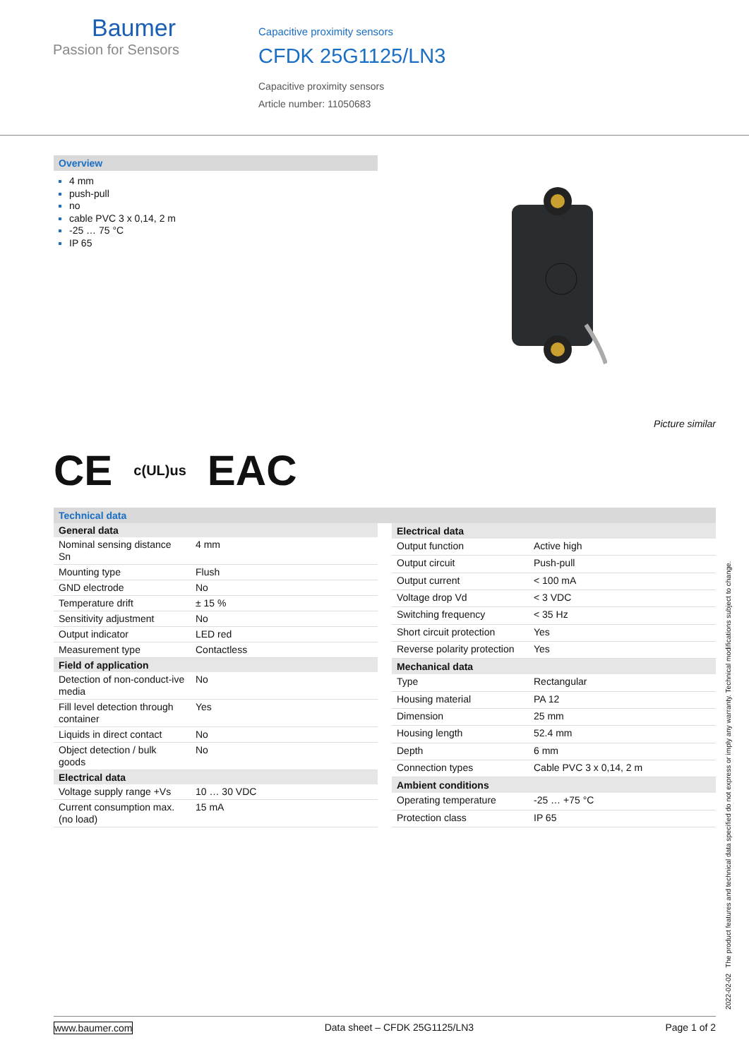Baumer
Passion for Sensors
Capacitive proximity sensors
CFDK 25G1125/LN3
Capacitive proximity sensors
Article number: 11050683
Overview
4 mm
push-pull
no
cable PVC 3 x 0,14, 2 m
-25 … 75 °C
IP 65
Picture similar
CE c(UL)us EAC
Technical data
| General data | |
| --- | --- |
| Nominal sensing distance Sn | 4 mm |
| Mounting type | Flush |
| GND electrode | No |
| Temperature drift | ± 15 % |
| Sensitivity adjustment | No |
| Output indicator | LED red |
| Measurement type | Contactless |
| Field of application | |
| Detection of non-conduct-ive media | No |
| Fill level detection through container | Yes |
| Liquids in direct contact | No |
| Object detection / bulk goods | No |
| Electrical data | |
| Voltage supply range +Vs | 10 … 30 VDC |
| Current consumption max. (no load) | 15 mA |
| Electrical data | |
| --- | --- |
| Output function | Active high |
| Output circuit | Push-pull |
| Output current | < 100 mA |
| Voltage drop Vd | < 3 VDC |
| Switching frequency | < 35 Hz |
| Short circuit protection | Yes |
| Reverse polarity protection | Yes |
| Mechanical data | |
| Type | Rectangular |
| Housing material | PA 12 |
| Dimension | 25 mm |
| Housing length | 52.4 mm |
| Depth | 6 mm |
| Connection types | Cable PVC 3 x 0,14, 2 m |
| Ambient conditions | |
| Operating temperature | -25 … +75 °C |
| Protection class | IP 65 |
2022-02-02 The product features and technical data specified do not express or imply any warranty. Technical modifications subject to change.
www.baumer.com Data sheet – CFDK 25G1125/LN3 Page 1 of 2